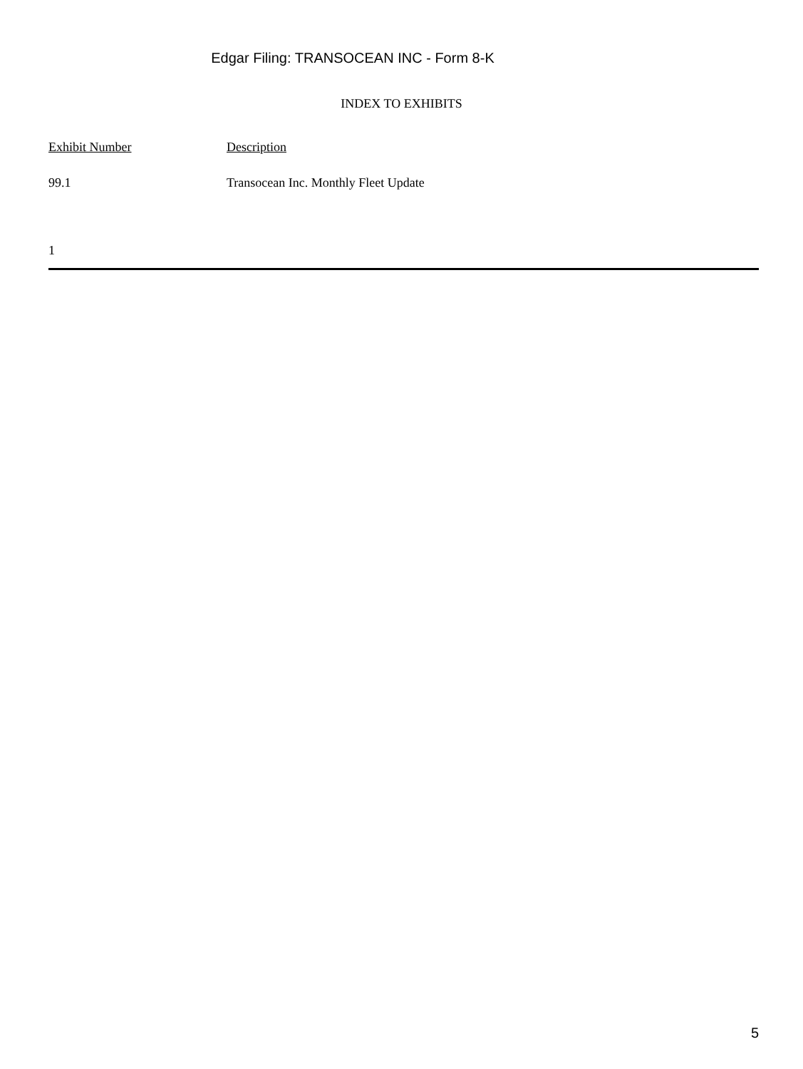Edgar Filing: TRANSOCEAN INC - Form 8-K
INDEX TO EXHIBITS
| Exhibit Number | Description |
| --- | --- |
| 99.1 | Transocean Inc. Monthly Fleet Update |
1
5